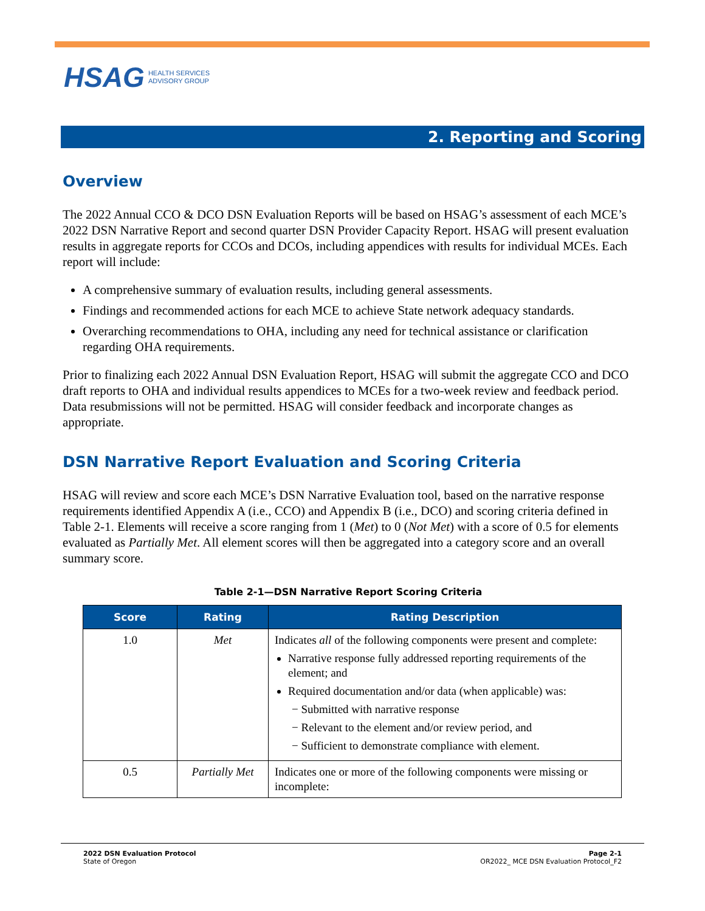HSAG HEALTH SERVICES
ADVISORY GROUP
2. Reporting and Scoring
Overview
The 2022 Annual CCO & DCO DSN Evaluation Reports will be based on HSAG’s assessment of each MCE’s 2022 DSN Narrative Report and second quarter DSN Provider Capacity Report. HSAG will present evaluation results in aggregate reports for CCOs and DCOs, including appendices with results for individual MCEs. Each report will include:
A comprehensive summary of evaluation results, including general assessments.
Findings and recommended actions for each MCE to achieve State network adequacy standards.
Overarching recommendations to OHA, including any need for technical assistance or clarification regarding OHA requirements.
Prior to finalizing each 2022 Annual DSN Evaluation Report, HSAG will submit the aggregate CCO and DCO draft reports to OHA and individual results appendices to MCEs for a two-week review and feedback period. Data resubmissions will not be permitted. HSAG will consider feedback and incorporate changes as appropriate.
DSN Narrative Report Evaluation and Scoring Criteria
HSAG will review and score each MCE’s DSN Narrative Evaluation tool, based on the narrative response requirements identified Appendix A (i.e., CCO) and Appendix B (i.e., DCO) and scoring criteria defined in Table 2-1. Elements will receive a score ranging from 1 (Met) to 0 (Not Met) with a score of 0.5 for elements evaluated as Partially Met. All element scores will then be aggregated into a category score and an overall summary score.
Table 2-1—DSN Narrative Report Scoring Criteria
| Score | Rating | Rating Description |
| --- | --- | --- |
| 1.0 | Met | Indicates all of the following components were present and complete: Narrative response fully addressed reporting requirements of the element; and Required documentation and/or data (when applicable) was: − Submitted with narrative response − Relevant to the element and/or review period, and − Sufficient to demonstrate compliance with element. |
| 0.5 | Partially Met | Indicates one or more of the following components were missing or incomplete: |
2022 DSN Evaluation Protocol
State of Oregon
Page 2-1
OR2022_ MCE DSN Evaluation Protocol_F2